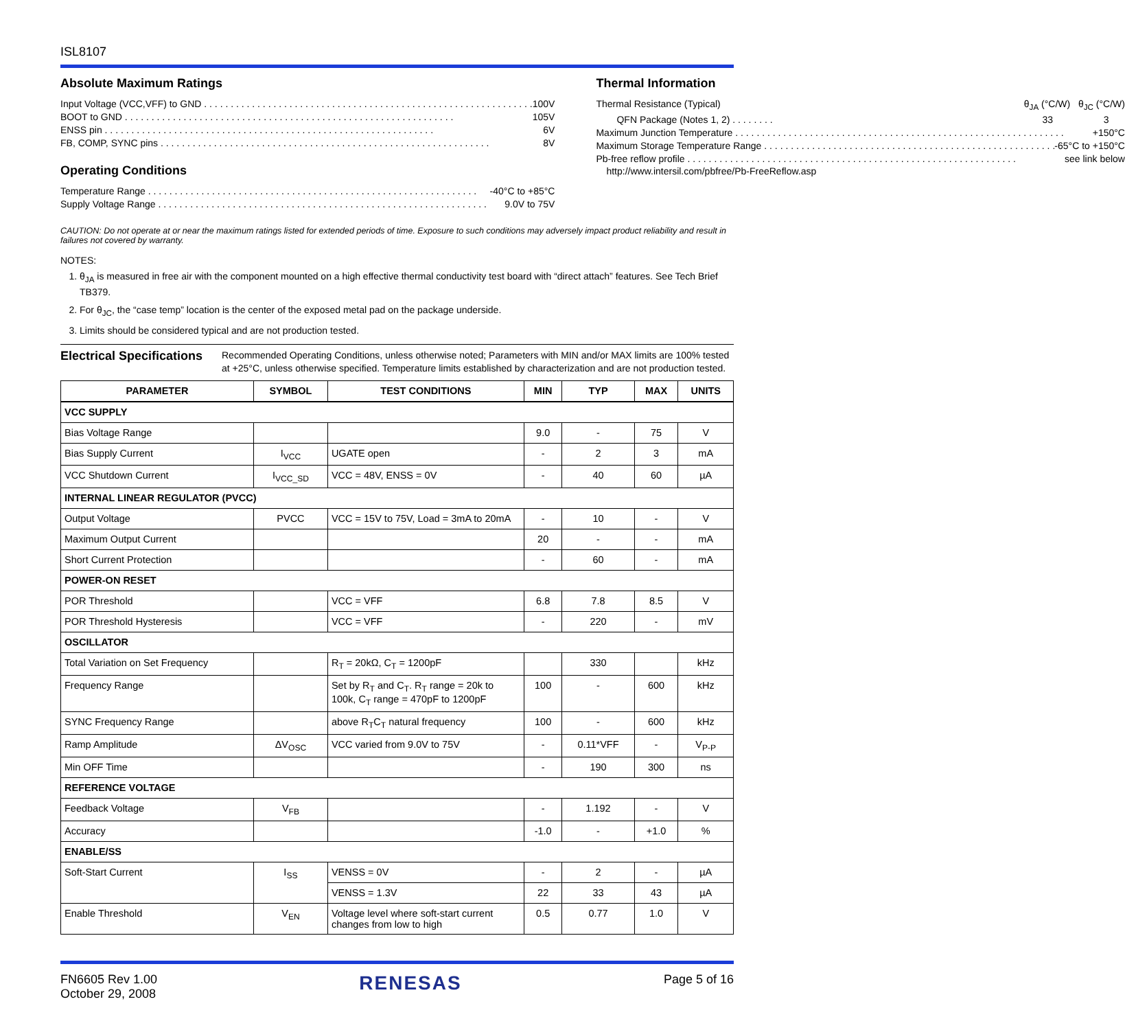ISL8107
Absolute Maximum Ratings
Input Voltage (VCC,VFF) to GND 100V
BOOT to GND 105V
ENSS pin 6V
FB, COMP, SYNC pins 8V
Operating Conditions
Temperature Range -40°C to +85°C
Supply Voltage Range 9.0V to 75V
Thermal Information
Thermal Resistance (Typical) θ<sub>JA</sub> (°C/W) θ<sub>JC</sub> (°C/W)
QFN Package (Notes 1, 2) . . . . . . . . 33 3
Maximum Junction Temperature +150°C
Maximum Storage Temperature Range -65°C to +150°C
Pb-free reflow profile see link below
http://www.intersil.com/pbfree/Pb-FreeReflow.asp
CAUTION: Do not operate at or near the maximum ratings listed for extended periods of time. Exposure to such conditions may adversely impact product reliability and result in failures not covered by warranty.
NOTES:
1. θ<sub>JA</sub> is measured in free air with the component mounted on a high effective thermal conductivity test board with “direct attach” features. See Tech Brief TB379.
2. For θ<sub>JC</sub>, the “case temp” location is the center of the exposed metal pad on the package underside.
3. Limits should be considered typical and are not production tested.
Electrical Specifications
Recommended Operating Conditions, unless otherwise noted; Parameters with MIN and/or MAX limits are 100% tested at +25°C, unless otherwise specified. Temperature limits established by characterization and are not production tested.
| PARAMETER | SYMBOL | TEST CONDITIONS | MIN | TYP | MAX | UNITS |
| --- | --- | --- | --- | --- | --- | --- |
| VCC SUPPLY | | | | | | |
| Bias Voltage Range | | | 9.0 | - | 75 | V |
| Bias Supply Current | I<sub>VCC</sub> | UGATE open | - | 2 | 3 | mA |
| VCC Shutdown Current | I<sub>VCC_SD</sub> | VCC = 48V, ENSS = 0V | - | 40 | 60 | µA |
| INTERNAL LINEAR REGULATOR (PVCC) | | | | | | |
| Output Voltage | PVCC | VCC = 15V to 75V, Load = 3mA to 20mA | - | 10 | - | V |
| Maximum Output Current | | | 20 | - | - | mA |
| Short Current Protection | | | - | 60 | - | mA |
| POWER-ON RESET | | | | | | |
| POR Threshold | | VCC = VFF | 6.8 | 7.8 | 8.5 | V |
| POR Threshold Hysteresis | | VCC = VFF | - | 220 | - | mV |
| OSCILLATOR | | | | | | |
| Total Variation on Set Frequency | | R<sub>T</sub> = 20kΩ, C<sub>T</sub> = 1200pF | | 330 | | kHz |
| Frequency Range | | Set by R<sub>T</sub> and C<sub>T</sub>. R<sub>T</sub> range = 20k to 100k, C<sub>T</sub> range = 470pF to 1200pF | 100 | - | 600 | kHz |
| SYNC Frequency Range | | above R<sub>T</sub>C<sub>T</sub> natural frequency | 100 | - | 600 | kHz |
| Ramp Amplitude | ΔV<sub>OSC</sub> | VCC varied from 9.0V to 75V | - | 0.11*VFF | - | V<sub>P-P</sub> |
| Min OFF Time | | | - | 190 | 300 | ns |
| REFERENCE VOLTAGE | | | | | | |
| Feedback Voltage | V<sub>FB</sub> | | - | 1.192 | - | V |
| Accuracy | | | -1.0 | - | +1.0 | % |
| ENABLE/SS | | | | | | |
| Soft-Start Current | I<sub>SS</sub> | VENSS = 0V | - | 2 | - | µA |
| | | VENSS = 1.3V | 22 | 33 | 43 | µA |
| Enable Threshold | V<sub>EN</sub> | Voltage level where soft-start current changes from low to high | 0.5 | 0.77 | 1.0 | V |
FN6605 Rev 1.00
October 29, 2008
RENESAS
Page 5 of 16